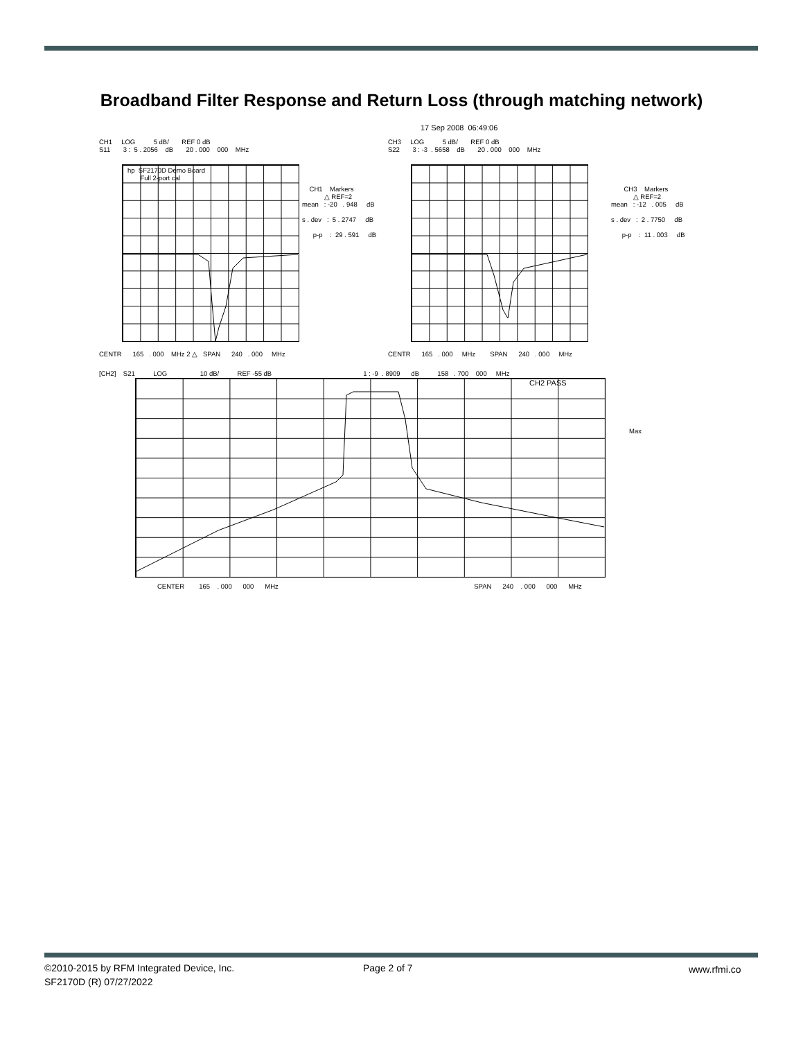Broadband Filter Response and Return Loss (through matching network)
17 Sep 2008 06:49:06
CH1 LOG 5 dB/ REF 0 dB S11 3 : 5 . 2056 dB 20 . 000 000 MHz
CH3 LOG 5 dB/ REF 0 dB S22 3 : -3 . 5658 dB 20 . 000 000 MHz
hp SF2170D Demo Board Full 2-port cal
CH1 Markers △ REF=2 mean : -20 . 948 dB s . dev : 5 . 2747 dB p-p : 29 . 591 dB
CH3 Markers △ REF=2 mean : -12 . 005 dB s . dev : 2 . 7750 dB p-p : 11 . 003 dB
CENTR 165 . 000 MHz 2 △ SPAN 240 . 000 MHz
CENTR 165 . 000 MHz SPAN 240 . 000 MHz
[CH2] S21 LOG 10 dB/ REF -55 dB 1 : -9 . 8909 dB 158 . 700 000 MHz
CH2 PASS
Max
CENTER 165 . 000 000 MHz SPAN 240 . 000 000 MHz
©2010-2015 by RFM Integrated Device, Inc.
SF2170D (R) 07/27/2022
Page 2 of 7 www.rfmi.co